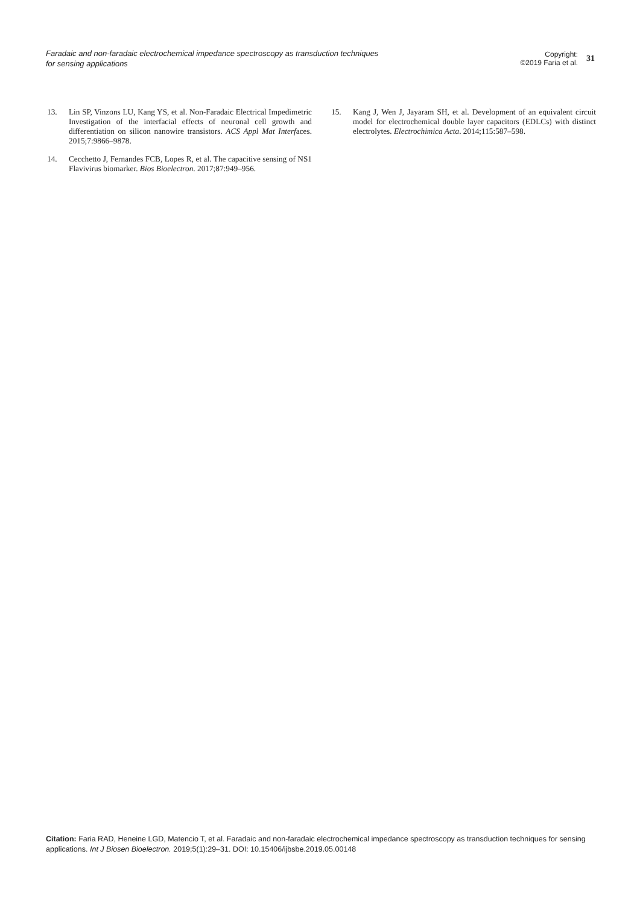Faradaic and non-faradaic electrochemical impedance spectroscopy as transduction techniques for sensing applications
Copyright:
©2019 Faria et al.
31
13. Lin SP, Vinzons LU, Kang YS, et al. Non-Faradaic Electrical Impedimetric Investigation of the interfacial effects of neuronal cell growth and differentiation on silicon nanowire transistors. ACS Appl Mat Interfaces. 2015;7:9866–9878.
14. Cecchetto J, Fernandes FCB, Lopes R, et al. The capacitive sensing of NS1 Flavivirus biomarker. Bios Bioelectron. 2017;87:949–956.
15. Kang J, Wen J, Jayaram SH, et al. Development of an equivalent circuit model for electrochemical double layer capacitors (EDLCs) with distinct electrolytes. Electrochimica Acta. 2014;115:587–598.
Citation: Faria RAD, Heneine LGD, Matencio T, et al. Faradaic and non-faradaic electrochemical impedance spectroscopy as transduction techniques for sensing applications. Int J Biosen Bioelectron. 2019;5(1):29‒31. DOI: 10.15406/ijbsbe.2019.05.00148